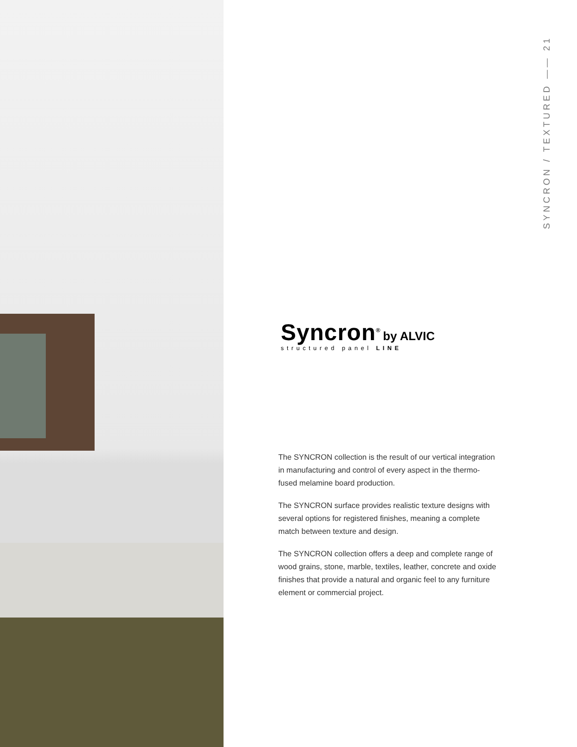SYNCRON / TEXTURED —— 21
Syncron<sup>®</sup> by ALVIC
structured panel LINE
The SYNCRON collection is the result of our vertical integration in manufacturing and control of every aspect in the thermo-fused melamine board production.
The SYNCRON surface provides realistic texture designs with several options for registered finishes, meaning a complete match between texture and design.
The SYNCRON collection offers a deep and complete range of wood grains, stone, marble, textiles, leather, concrete and oxide finishes that provide a natural and organic feel to any furniture element or commercial project.